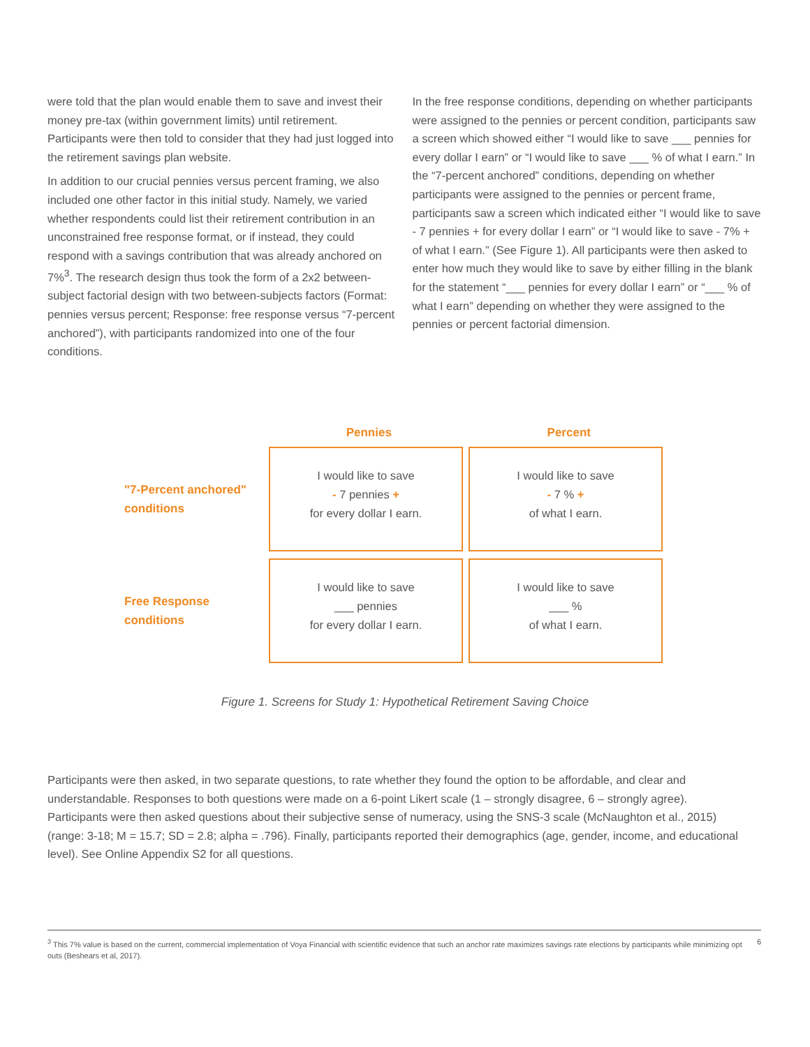were told that the plan would enable them to save and invest their money pre-tax (within government limits) until retirement. Participants were then told to consider that they had just logged into the retirement savings plan website.
In addition to our crucial pennies versus percent framing, we also included one other factor in this initial study. Namely, we varied whether respondents could list their retirement contribution in an unconstrained free response format, or if instead, they could respond with a savings contribution that was already anchored on 7%<sup>3</sup>. The research design thus took the form of a 2x2 between-subject factorial design with two between-subjects factors (Format: pennies versus percent; Response: free response versus “7-percent anchored”), with participants randomized into one of the four conditions.
In the free response conditions, depending on whether participants were assigned to the pennies or percent condition, participants saw a screen which showed either “I would like to save ___ pennies for every dollar I earn” or “I would like to save ___ % of what I earn.” In the “7-percent anchored” conditions, depending on whether participants were assigned to the pennies or percent frame, participants saw a screen which indicated either “I would like to save - 7 pennies + for every dollar I earn” or “I would like to save - 7% + of what I earn.” (See Figure 1). All participants were then asked to enter how much they would like to save by either filling in the blank for the statement “___ pennies for every dollar I earn” or “___ % of what I earn” depending on whether they were assigned to the pennies or percent factorial dimension.
Pennies Percent
"7-Percent anchored"
conditions
I would like to save
- 7 pennies +
for every dollar I earn.
I would like to save
- 7 % +
of what I earn.
Free Response
conditions
I would like to save
___ pennies
for every dollar I earn.
I would like to save
___ %
of what I earn.
Figure 1. Screens for Study 1: Hypothetical Retirement Saving Choice
Participants were then asked, in two separate questions, to rate whether they found the option to be affordable, and clear and understandable. Responses to both questions were made on a 6-point Likert scale (1 – strongly disagree, 6 – strongly agree). Participants were then asked questions about their subjective sense of numeracy, using the SNS-3 scale (McNaughton et al., 2015) (range: 3-18; M = 15.7; SD = 2.8; alpha = .796). Finally, participants reported their demographics (age, gender, income, and educational level). See Online Appendix S2 for all questions.
<sup>3</sup> This 7% value is based on the current, commercial implementation of Voya Financial with scientific evidence that such an anchor rate maximizes savings rate elections by participants while minimizing opt outs (Beshears et al, 2017). 6